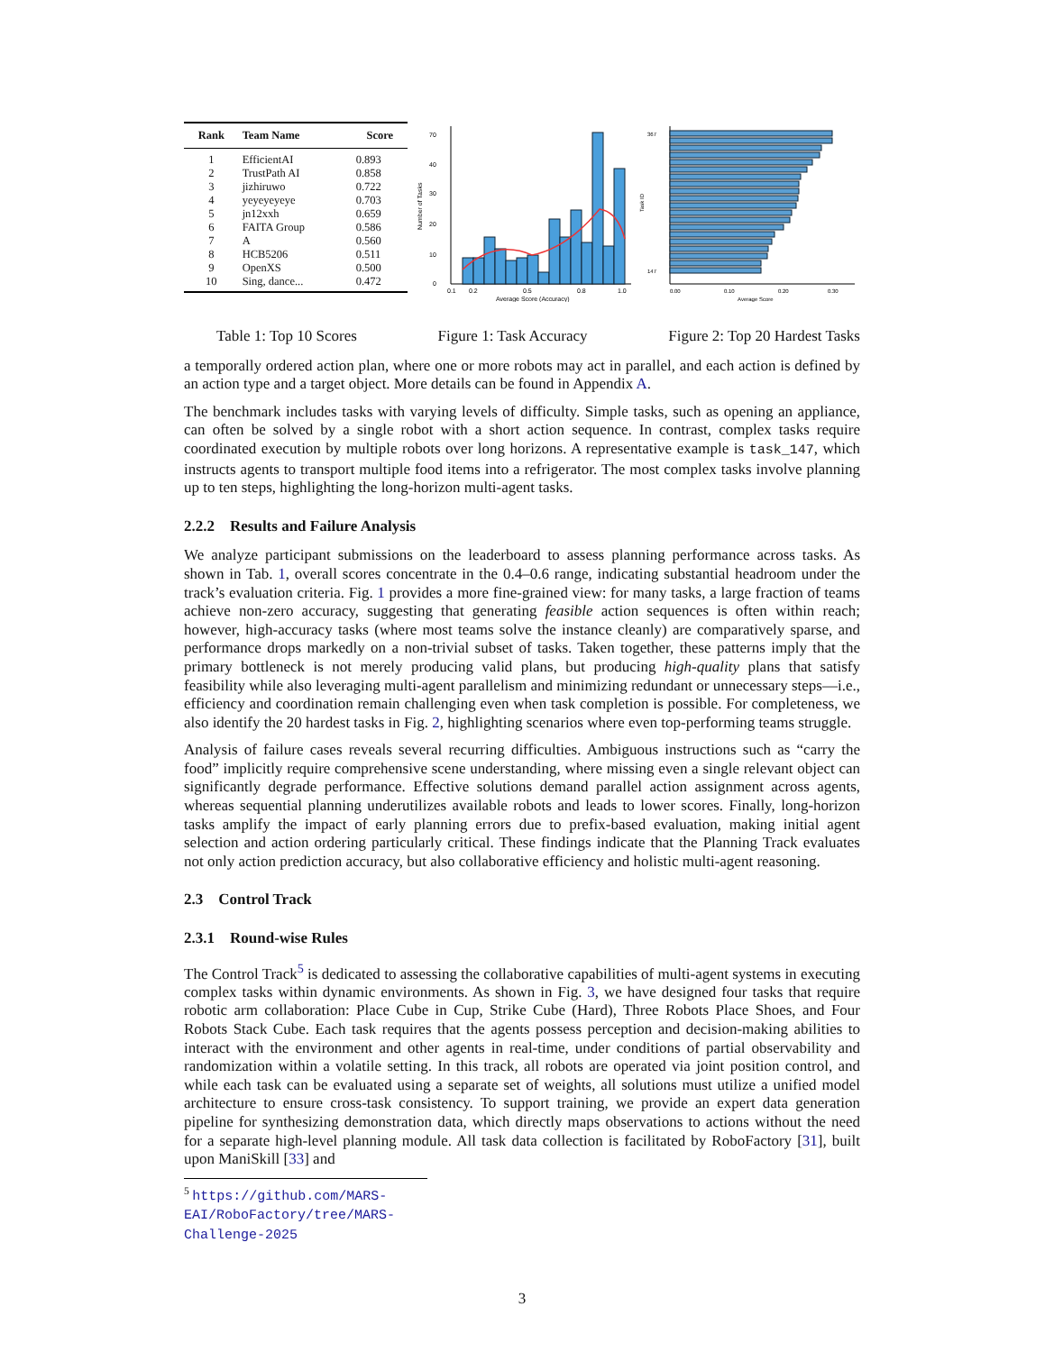| Rank | Team Name | Score |
| --- | --- | --- |
| 1 | EfficientAI | 0.893 |
| 2 | TrustPath AI | 0.858 |
| 3 | jizhiruwo | 0.722 |
| 4 | yeyeyeyeye | 0.703 |
| 5 | jn12xxh | 0.659 |
| 6 | FAITA Group | 0.586 |
| 7 | A | 0.560 |
| 8 | HCB5206 | 0.511 |
| 9 | OpenXS | 0.500 |
| 10 | Sing, dance... | 0.472 |
0
10
20
30
40
70
0.1
0.2
0.5
0.8
1.0
Average Score (Accuracy)
Number of Tasks
367
147
0.00
0.10
0.20
0.30
Average Score
Task ID
Table 1: Top 10 Scores Figure 1: Task Accuracy Figure 2: Top 20 Hardest Tasks
a temporally ordered action plan, where one or more robots may act in parallel, and each action is defined by an action type and a target object. More details can be found in Appendix A.
The benchmark includes tasks with varying levels of difficulty. Simple tasks, such as opening an appliance, can often be solved by a single robot with a short action sequence. In contrast, complex tasks require coordinated execution by multiple robots over long horizons. A representative example is task_147, which instructs agents to transport multiple food items into a refrigerator. The most complex tasks involve planning up to ten steps, highlighting the long-horizon multi-agent tasks.
2.2.2 Results and Failure Analysis
We analyze participant submissions on the leaderboard to assess planning performance across tasks. As shown in Tab. 1, overall scores concentrate in the 0.4–0.6 range, indicating substantial headroom under the track’s evaluation criteria. Fig. 1 provides a more fine-grained view: for many tasks, a large fraction of teams achieve non-zero accuracy, suggesting that generating feasible action sequences is often within reach; however, high-accuracy tasks (where most teams solve the instance cleanly) are comparatively sparse, and performance drops markedly on a non-trivial subset of tasks. Taken together, these patterns imply that the primary bottleneck is not merely producing valid plans, but producing high-quality plans that satisfy feasibility while also leveraging multi-agent parallelism and minimizing redundant or unnecessary steps—i.e., efficiency and coordination remain challenging even when task completion is possible. For completeness, we also identify the 20 hardest tasks in Fig. 2, highlighting scenarios where even top-performing teams struggle.
Analysis of failure cases reveals several recurring difficulties. Ambiguous instructions such as “carry the food” implicitly require comprehensive scene understanding, where missing even a single relevant object can significantly degrade performance. Effective solutions demand parallel action assignment across agents, whereas sequential planning underutilizes available robots and leads to lower scores. Finally, long-horizon tasks amplify the impact of early planning errors due to prefix-based evaluation, making initial agent selection and action ordering particularly critical. These findings indicate that the Planning Track evaluates not only action prediction accuracy, but also collaborative efficiency and holistic multi-agent reasoning.
2.3 Control Track
2.3.1 Round-wise Rules
The Control Track<sup>5</sup> is dedicated to assessing the collaborative capabilities of multi-agent systems in executing complex tasks within dynamic environments. As shown in Fig. 3, we have designed four tasks that require robotic arm collaboration: Place Cube in Cup, Strike Cube (Hard), Three Robots Place Shoes, and Four Robots Stack Cube. Each task requires that the agents possess perception and decision-making abilities to interact with the environment and other agents in real-time, under conditions of partial observability and randomization within a volatile setting. In this track, all robots are operated via joint position control, and while each task can be evaluated using a separate set of weights, all solutions must utilize a unified model architecture to ensure cross-task consistency. To support training, we provide an expert data generation pipeline for synthesizing demonstration data, which directly maps observations to actions without the need for a separate high-level planning module. All task data collection is facilitated by RoboFactory [31], built upon ManiSkill [33] and
<sup>5</sup> https://github.com/MARS-EAI/RoboFactory/tree/MARS-Challenge-2025
3